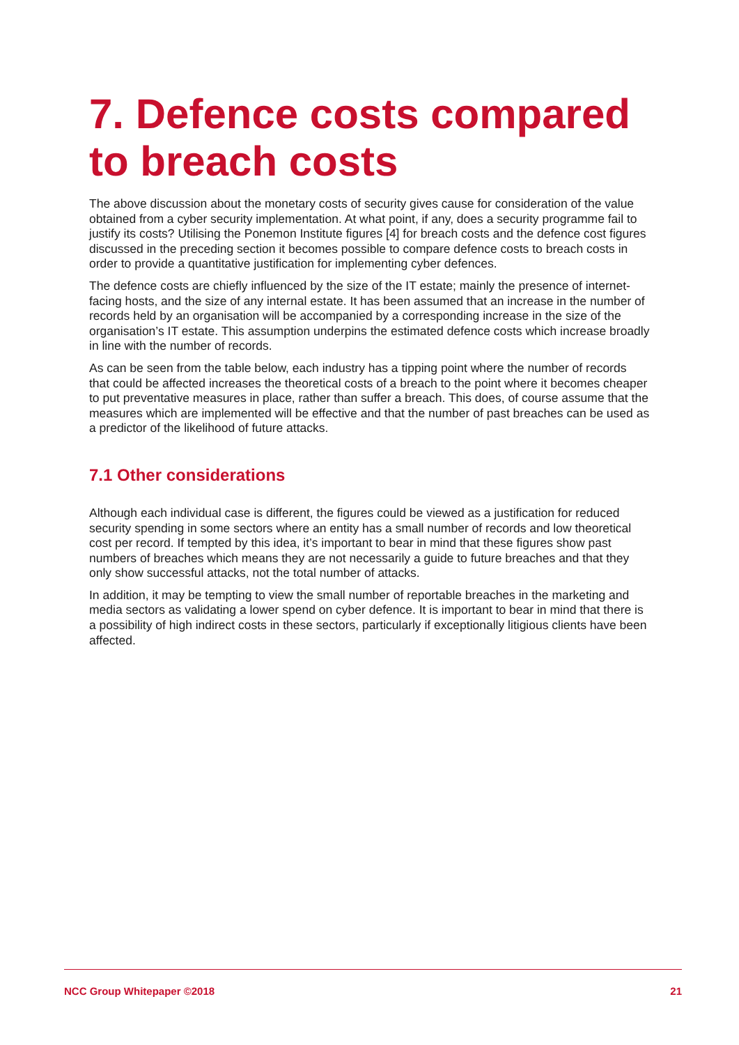7. Defence costs compared to breach costs
The above discussion about the monetary costs of security gives cause for consideration of the value obtained from a cyber security implementation. At what point, if any, does a security programme fail to justify its costs? Utilising the Ponemon Institute figures [4] for breach costs and the defence cost figures discussed in the preceding section it becomes possible to compare defence costs to breach costs in order to provide a quantitative justification for implementing cyber defences.
The defence costs are chiefly influenced by the size of the IT estate; mainly the presence of internet-facing hosts, and the size of any internal estate. It has been assumed that an increase in the number of records held by an organisation will be accompanied by a corresponding increase in the size of the organisation’s IT estate. This assumption underpins the estimated defence costs which increase broadly in line with the number of records.
As can be seen from the table below, each industry has a tipping point where the number of records that could be affected increases the theoretical costs of a breach to the point where it becomes cheaper to put preventative measures in place, rather than suffer a breach. This does, of course assume that the measures which are implemented will be effective and that the number of past breaches can be used as a predictor of the likelihood of future attacks.
7.1 Other considerations
Although each individual case is different, the figures could be viewed as a justification for reduced security spending in some sectors where an entity has a small number of records and low theoretical cost per record. If tempted by this idea, it’s important to bear in mind that these figures show past numbers of breaches which means they are not necessarily a guide to future breaches and that they only show successful attacks, not the total number of attacks.
In addition, it may be tempting to view the small number of reportable breaches in the marketing and media sectors as validating a lower spend on cyber defence. It is important to bear in mind that there is a possibility of high indirect costs in these sectors, particularly if exceptionally litigious clients have been affected.
NCC Group Whitepaper ©2018 21